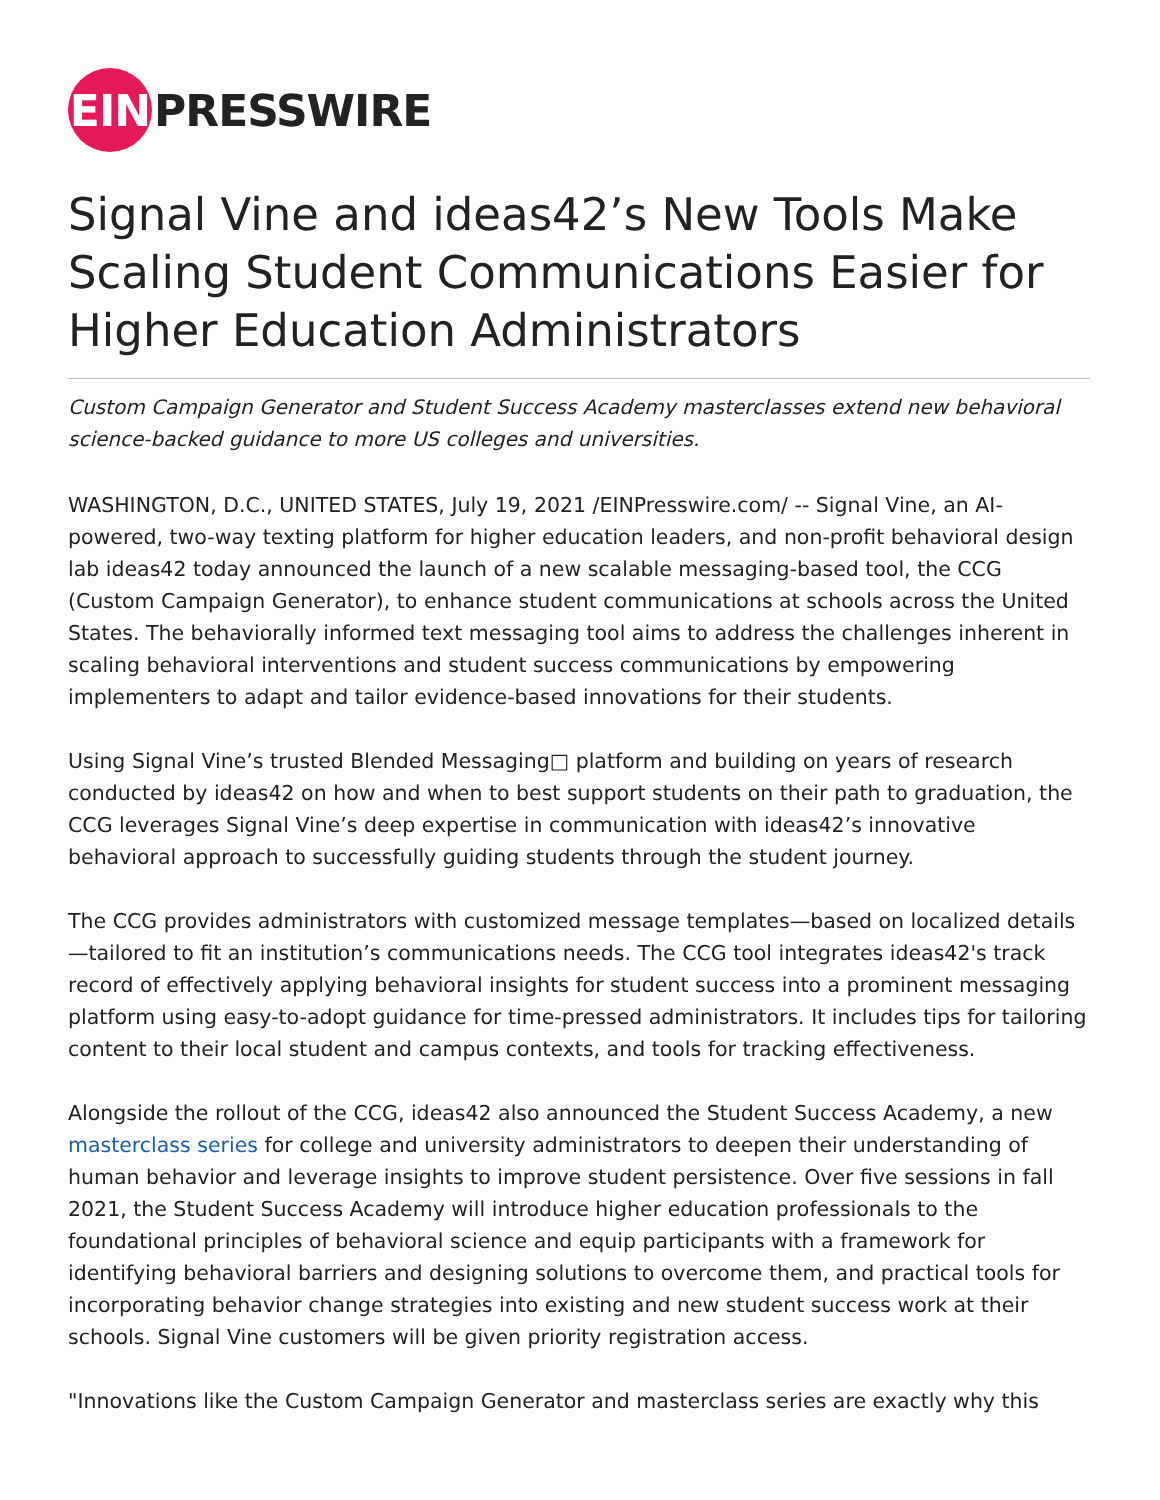EIN PRESSWIRE
Signal Vine and ideas42’s New Tools Make Scaling Student Communications Easier for Higher Education Administrators
Custom Campaign Generator and Student Success Academy masterclasses extend new behavioral science-backed guidance to more US colleges and universities.
WASHINGTON, D.C., UNITED STATES, July 19, 2021 /EINPresswire.com/ -- Signal Vine, an AI-powered, two-way texting platform for higher education leaders, and non-profit behavioral design lab ideas42 today announced the launch of a new scalable messaging-based tool, the CCG (Custom Campaign Generator), to enhance student communications at schools across the United States. The behaviorally informed text messaging tool aims to address the challenges inherent in scaling behavioral interventions and student success communications by empowering implementers to adapt and tailor evidence-based innovations for their students.
Using Signal Vine’s trusted Blended Messaging□ platform and building on years of research conducted by ideas42 on how and when to best support students on their path to graduation, the CCG leverages Signal Vine’s deep expertise in communication with ideas42’s innovative behavioral approach to successfully guiding students through the student journey.
The CCG provides administrators with customized message templates—based on localized details—tailored to fit an institution’s communications needs. The CCG tool integrates ideas42's track record of effectively applying behavioral insights for student success into a prominent messaging platform using easy-to-adopt guidance for time-pressed administrators. It includes tips for tailoring content to their local student and campus contexts, and tools for tracking effectiveness.
Alongside the rollout of the CCG, ideas42 also announced the Student Success Academy, a new masterclass series for college and university administrators to deepen their understanding of human behavior and leverage insights to improve student persistence. Over five sessions in fall 2021, the Student Success Academy will introduce higher education professionals to the foundational principles of behavioral science and equip participants with a framework for identifying behavioral barriers and designing solutions to overcome them, and practical tools for incorporating behavior change strategies into existing and new student success work at their schools. Signal Vine customers will be given priority registration access.
"Innovations like the Custom Campaign Generator and masterclass series are exactly why this